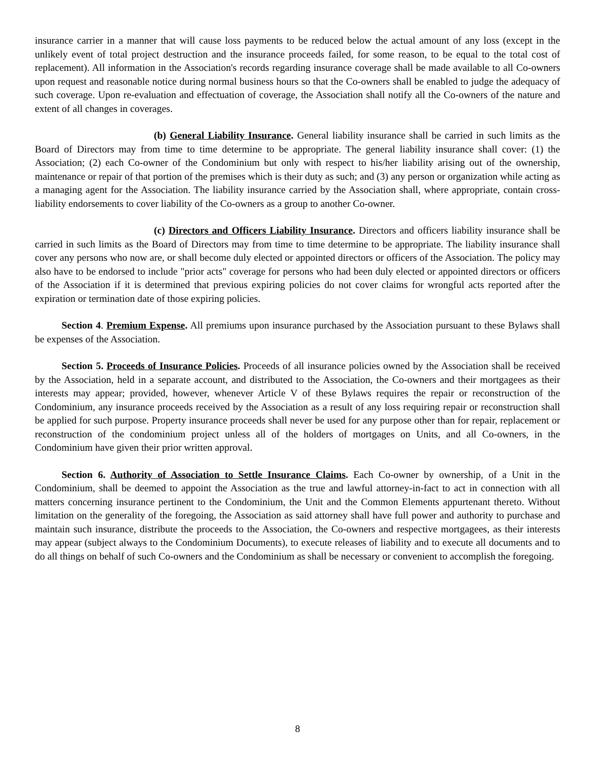insurance carrier in a manner that will cause loss payments to be reduced below the actual amount of any loss (except in the unlikely event of total project destruction and the insurance proceeds failed, for some reason, to be equal to the total cost of replacement). All information in the Association's records regarding insurance coverage shall be made available to all Co-owners upon request and reasonable notice during normal business hours so that the Co-owners shall be enabled to judge the adequacy of such coverage. Upon re-evaluation and effectuation of coverage, the Association shall notify all the Co-owners of the nature and extent of all changes in coverages.
(b) General Liability Insurance. General liability insurance shall be carried in such limits as the Board of Directors may from time to time determine to be appropriate. The general liability insurance shall cover: (1) the Association; (2) each Co-owner of the Condominium but only with respect to his/her liability arising out of the ownership, maintenance or repair of that portion of the premises which is their duty as such; and (3) any person or organization while acting as a managing agent for the Association. The liability insurance carried by the Association shall, where appropriate, contain cross-liability endorsements to cover liability of the Co-owners as a group to another Co-owner.
(c) Directors and Officers Liability Insurance. Directors and officers liability insurance shall be carried in such limits as the Board of Directors may from time to time determine to be appropriate. The liability insurance shall cover any persons who now are, or shall become duly elected or appointed directors or officers of the Association. The policy may also have to be endorsed to include "prior acts" coverage for persons who had been duly elected or appointed directors or officers of the Association if it is determined that previous expiring policies do not cover claims for wrongful acts reported after the expiration or termination date of those expiring policies.
Section 4. Premium Expense. All premiums upon insurance purchased by the Association pursuant to these Bylaws shall be expenses of the Association.
Section 5. Proceeds of Insurance Policies. Proceeds of all insurance policies owned by the Association shall be received by the Association, held in a separate account, and distributed to the Association, the Co-owners and their mortgagees as their interests may appear; provided, however, whenever Article V of these Bylaws requires the repair or reconstruction of the Condominium, any insurance proceeds received by the Association as a result of any loss requiring repair or reconstruction shall be applied for such purpose. Property insurance proceeds shall never be used for any purpose other than for repair, replacement or reconstruction of the condominium project unless all of the holders of mortgages on Units, and all Co-owners, in the Condominium have given their prior written approval.
Section 6. Authority of Association to Settle Insurance Claims. Each Co-owner by ownership, of a Unit in the Condominium, shall be deemed to appoint the Association as the true and lawful attorney-in-fact to act in connection with all matters concerning insurance pertinent to the Condominium, the Unit and the Common Elements appurtenant thereto. Without limitation on the generality of the foregoing, the Association as said attorney shall have full power and authority to purchase and maintain such insurance, distribute the proceeds to the Association, the Co-owners and respective mortgagees, as their interests may appear (subject always to the Condominium Documents), to execute releases of liability and to execute all documents and to do all things on behalf of such Co-owners and the Condominium as shall be necessary or convenient to accomplish the foregoing.
8